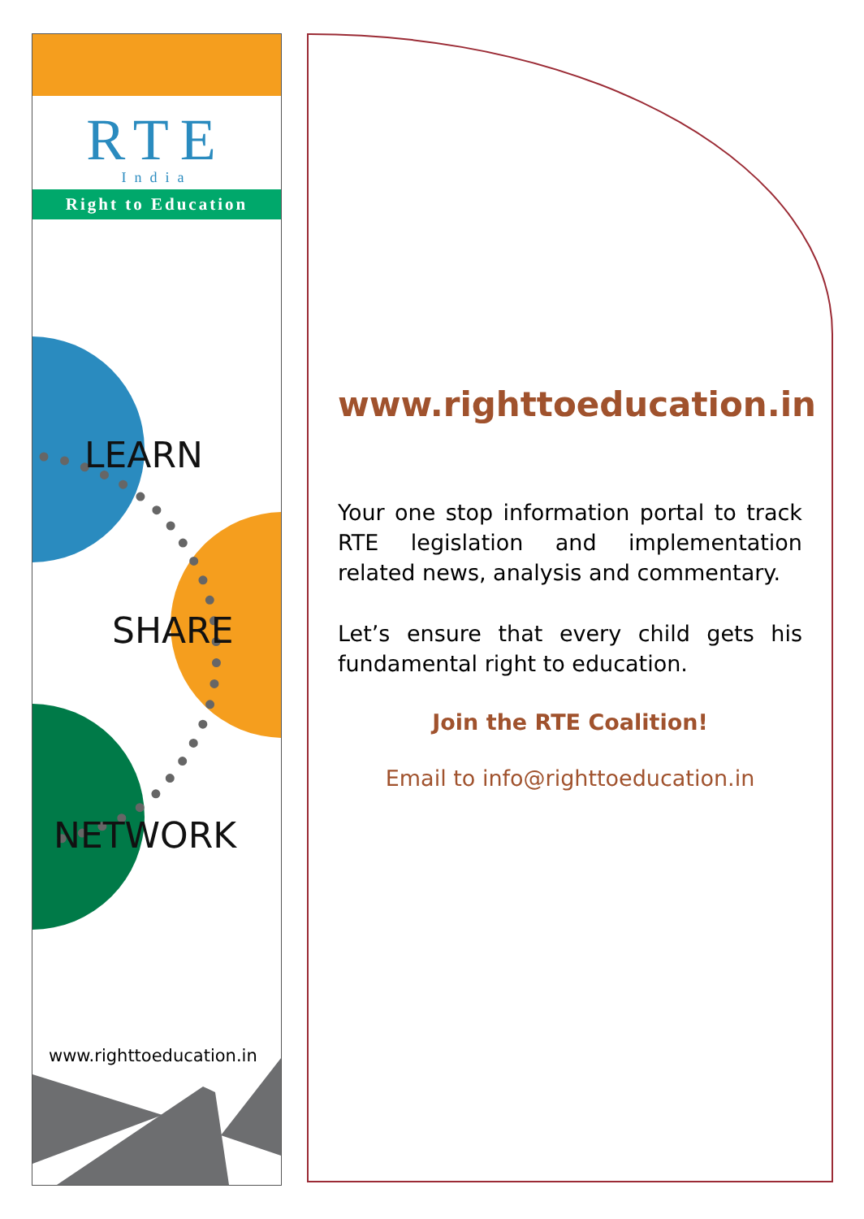RTE
India
Right to Education
LEARN
SHARE
NETWORK
www.righttoeducation.in
www.righttoeducation.in
Your one stop information portal to track RTE legislation and implementation related news, analysis and commentary.
Let’s ensure that every child gets his fundamental right to education.
Join the RTE Coalition!
Email to info@righttoeducation.in